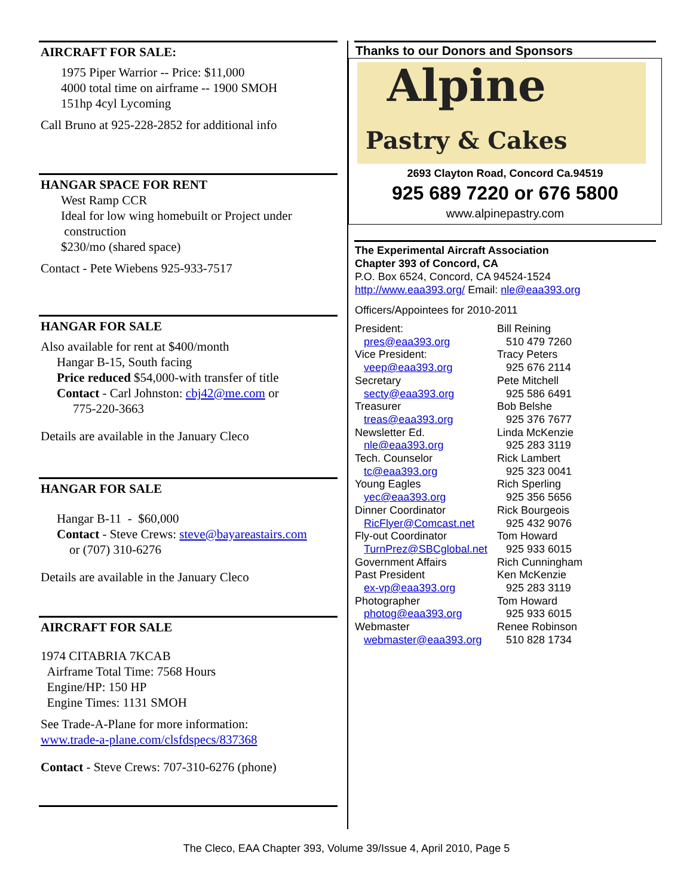AIRCRAFT FOR SALE:
1975 Piper Warrior -- Price: $11,000
4000 total time on airframe -- 1900 SMOH
151hp 4cyl Lycoming
Call Bruno at 925-228-2852 for additional info
HANGAR SPACE FOR RENT
West Ramp CCR
Ideal for low wing homebuilt or Project under
construction
$230/mo (shared space)
Contact - Pete Wiebens 925-933-7517
HANGAR FOR SALE
Also available for rent at $400/month
Hangar B-15, South facing
Price reduced $54,000-with transfer of title
Contact - Carl Johnston: cbj42@me.com or
775-220-3663
Details are available in the January Cleco
HANGAR FOR SALE
Hangar B-11 - $60,000
Contact - Steve Crews: steve@bayareastairs.com
or (707) 310-6276
Details are available in the January Cleco
AIRCRAFT FOR SALE
1974 CITABRIA 7KCAB
Airframe Total Time: 7568 Hours
Engine/HP: 150 HP
Engine Times: 1131 SMOH
See Trade-A-Plane for more information:
www.trade-a-plane.com/clsfdspecs/837368
Contact - Steve Crews: 707-310-6276 (phone)
Thanks to our Donors and Sponsors
Alpine
Pastry & Cakes
2693 Clayton Road, Concord Ca.94519
925 689 7220 or 676 5800
www.alpinepastry.com
The Experimental Aircraft Association
Chapter 393 of Concord, CA
P.O. Box 6524, Concord, CA 94524-1524
http://www.eaa393.org/ Email: nle@eaa393.org
Officers/Appointees for 2010-2011
| President: pres@eaa393.org | Bill Reining 510 479 7260 |
| Vice President: veep@eaa393.org | Tracy Peters 925 676 2114 |
| Secretary secty@eaa393.org | Pete Mitchell 925 586 6491 |
| Treasurer treas@eaa393.org | Bob Belshe 925 376 7677 |
| Newsletter Ed. nle@eaa393.org | Linda McKenzie 925 283 3119 |
| Tech. Counselor tc@eaa393.org | Rick Lambert 925 323 0041 |
| Young Eagles yec@eaa393.org | Rich Sperling 925 356 5656 |
| Dinner Coordinator RicFlyer@Comcast.net | Rick Bourgeois 925 432 9076 |
| Fly-out Coordinator TurnPrez@SBCglobal.net | Tom Howard 925 933 6015 |
| Government Affairs | Rich Cunningham |
| Past President ex-vp@eaa393.org | Ken McKenzie 925 283 3119 |
| Photographer photog@eaa393.org | Tom Howard 925 933 6015 |
| Webmaster webmaster@eaa393.org | Renee Robinson 510 828 1734 |
The Cleco, EAA Chapter 393, Volume 39/Issue 4, April 2010, Page 5